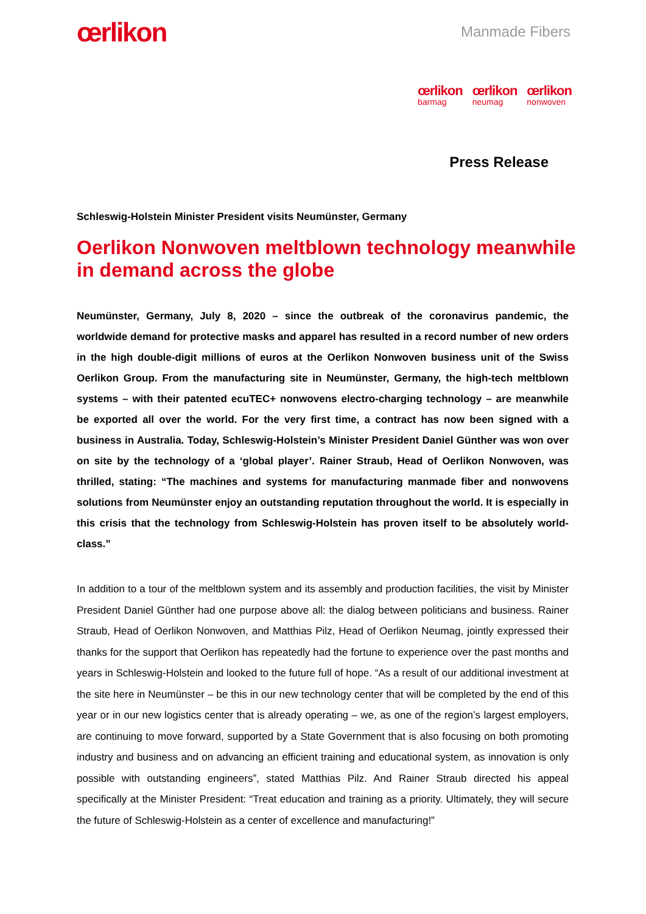œrlikon
Manmade Fibers
œrlikon
barmag
œrlikon
neumag
œrlikon
nonwoven
Press Release
Schleswig-Holstein Minister President visits Neumünster, Germany
Oerlikon Nonwoven meltblown technology meanwhile in demand across the globe
Neumünster, Germany, July 8, 2020 – since the outbreak of the coronavirus pandemic, the worldwide demand for protective masks and apparel has resulted in a record number of new orders in the high double-digit millions of euros at the Oerlikon Nonwoven business unit of the Swiss Oerlikon Group. From the manufacturing site in Neumünster, Germany, the high-tech meltblown systems – with their patented ecuTEC+ nonwovens electro-charging technology – are meanwhile be exported all over the world. For the very first time, a contract has now been signed with a business in Australia. Today, Schleswig-Holstein’s Minister President Daniel Günther was won over on site by the technology of a ‘global player’. Rainer Straub, Head of Oerlikon Nonwoven, was thrilled, stating: “The machines and systems for manufacturing manmade fiber and nonwovens solutions from Neumünster enjoy an outstanding reputation throughout the world. It is especially in this crisis that the technology from Schleswig-Holstein has proven itself to be absolutely world-class.”
In addition to a tour of the meltblown system and its assembly and production facilities, the visit by Minister President Daniel Günther had one purpose above all: the dialog between politicians and business. Rainer Straub, Head of Oerlikon Nonwoven, and Matthias Pilz, Head of Oerlikon Neumag, jointly expressed their thanks for the support that Oerlikon has repeatedly had the fortune to experience over the past months and years in Schleswig-Holstein and looked to the future full of hope. “As a result of our additional investment at the site here in Neumünster – be this in our new technology center that will be completed by the end of this year or in our new logistics center that is already operating – we, as one of the region’s largest employers, are continuing to move forward, supported by a State Government that is also focusing on both promoting industry and business and on advancing an efficient training and educational system, as innovation is only possible with outstanding engineers”, stated Matthias Pilz. And Rainer Straub directed his appeal specifically at the Minister President: “Treat education and training as a priority. Ultimately, they will secure the future of Schleswig-Holstein as a center of excellence and manufacturing!”